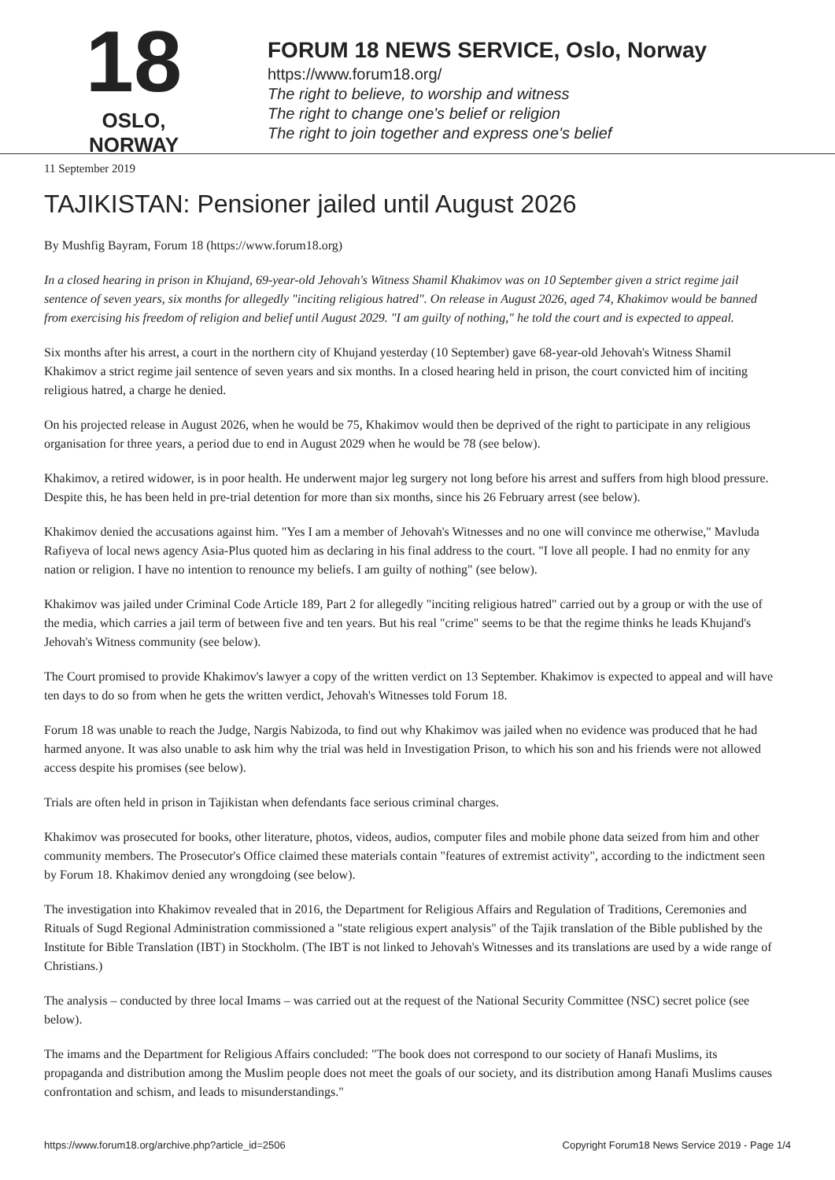18
OSLO, NORWAY
FORUM 18 NEWS SERVICE, Oslo, Norway
https://www.forum18.org/
The right to believe, to worship and witness
The right to change one's belief or religion
The right to join together and express one's belief
11 September 2019
TAJIKISTAN: Pensioner jailed until August 2026
By Mushfig Bayram, Forum 18 (https://www.forum18.org)
In a closed hearing in prison in Khujand, 69-year-old Jehovah's Witness Shamil Khakimov was on 10 September given a strict regime jail sentence of seven years, six months for allegedly "inciting religious hatred". On release in August 2026, aged 74, Khakimov would be banned from exercising his freedom of religion and belief until August 2029. "I am guilty of nothing," he told the court and is expected to appeal.
Six months after his arrest, a court in the northern city of Khujand yesterday (10 September) gave 68-year-old Jehovah's Witness Shamil Khakimov a strict regime jail sentence of seven years and six months. In a closed hearing held in prison, the court convicted him of inciting religious hatred, a charge he denied.
On his projected release in August 2026, when he would be 75, Khakimov would then be deprived of the right to participate in any religious organisation for three years, a period due to end in August 2029 when he would be 78 (see below).
Khakimov, a retired widower, is in poor health. He underwent major leg surgery not long before his arrest and suffers from high blood pressure. Despite this, he has been held in pre-trial detention for more than six months, since his 26 February arrest (see below).
Khakimov denied the accusations against him. "Yes I am a member of Jehovah's Witnesses and no one will convince me otherwise," Mavluda Rafiyeva of local news agency Asia-Plus quoted him as declaring in his final address to the court. "I love all people. I had no enmity for any nation or religion. I have no intention to renounce my beliefs. I am guilty of nothing" (see below).
Khakimov was jailed under Criminal Code Article 189, Part 2 for allegedly "inciting religious hatred" carried out by a group or with the use of the media, which carries a jail term of between five and ten years. But his real "crime" seems to be that the regime thinks he leads Khujand's Jehovah's Witness community (see below).
The Court promised to provide Khakimov's lawyer a copy of the written verdict on 13 September. Khakimov is expected to appeal and will have ten days to do so from when he gets the written verdict, Jehovah's Witnesses told Forum 18.
Forum 18 was unable to reach the Judge, Nargis Nabizoda, to find out why Khakimov was jailed when no evidence was produced that he had harmed anyone. It was also unable to ask him why the trial was held in Investigation Prison, to which his son and his friends were not allowed access despite his promises (see below).
Trials are often held in prison in Tajikistan when defendants face serious criminal charges.
Khakimov was prosecuted for books, other literature, photos, videos, audios, computer files and mobile phone data seized from him and other community members. The Prosecutor's Office claimed these materials contain "features of extremist activity", according to the indictment seen by Forum 18. Khakimov denied any wrongdoing (see below).
The investigation into Khakimov revealed that in 2016, the Department for Religious Affairs and Regulation of Traditions, Ceremonies and Rituals of Sugd Regional Administration commissioned a "state religious expert analysis" of the Tajik translation of the Bible published by the Institute for Bible Translation (IBT) in Stockholm. (The IBT is not linked to Jehovah's Witnesses and its translations are used by a wide range of Christians.)
The analysis – conducted by three local Imams – was carried out at the request of the National Security Committee (NSC) secret police (see below).
The imams and the Department for Religious Affairs concluded: "The book does not correspond to our society of Hanafi Muslims, its propaganda and distribution among the Muslim people does not meet the goals of our society, and its distribution among Hanafi Muslims causes confrontation and schism, and leads to misunderstandings."
https://www.forum18.org/archive.php?article_id=2506 Copyright Forum18 News Service 2019 - Page 1/4